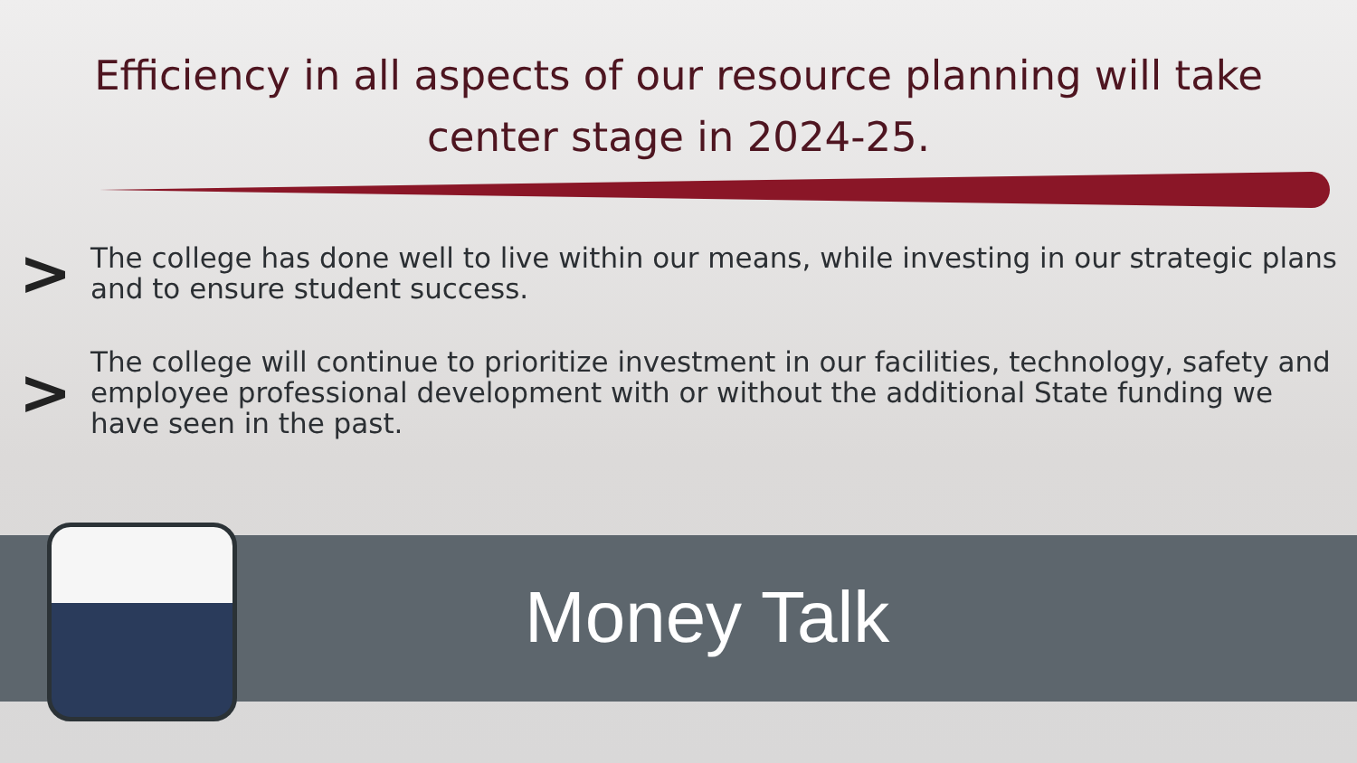Efficiency in all aspects of our resource planning will take center stage in 2024-25.
>
The college has done well to live within our means, while investing in our strategic plans and to ensure student success.
>
The college will continue to prioritize investment in our facilities, technology, safety and employee professional development with or without the additional State funding we have seen in the past.
Money Talk